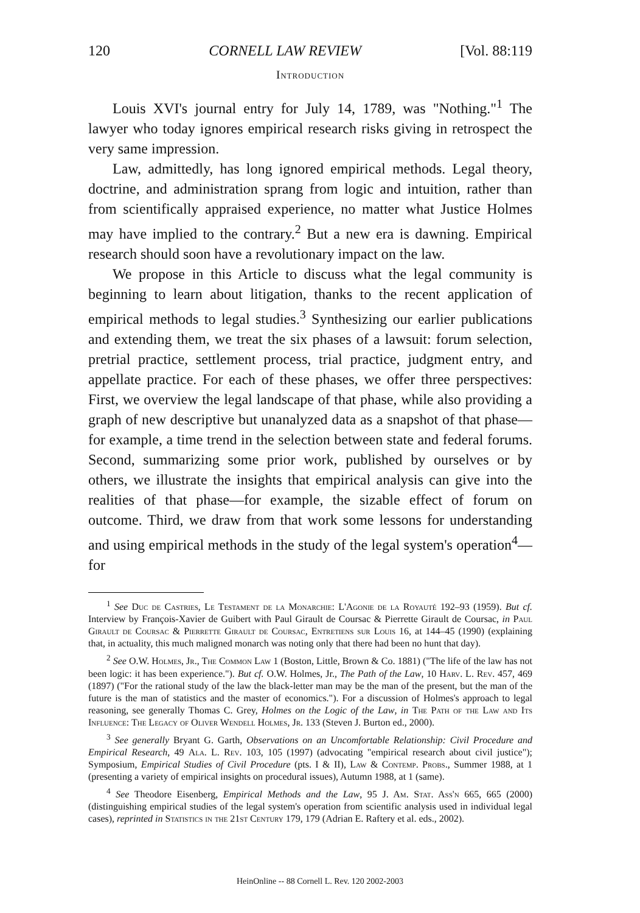120 CORNELL LAW REVIEW [Vol. 88:119
Introduction
Louis XVI's journal entry for July 14, 1789, was "Nothing."<sup>1</sup> The lawyer who today ignores empirical research risks giving in retrospect the very same impression.
Law, admittedly, has long ignored empirical methods. Legal theory, doctrine, and administration sprang from logic and intuition, rather than from scientifically appraised experience, no matter what Justice Holmes may have implied to the contrary.<sup>2</sup> But a new era is dawning. Empirical research should soon have a revolutionary impact on the law.
We propose in this Article to discuss what the legal community is beginning to learn about litigation, thanks to the recent application of empirical methods to legal studies.<sup>3</sup> Synthesizing our earlier publications and extending them, we treat the six phases of a lawsuit: forum selection, pretrial practice, settlement process, trial practice, judgment entry, and appellate practice. For each of these phases, we offer three perspectives: First, we overview the legal landscape of that phase, while also providing a graph of new descriptive but unanalyzed data as a snapshot of that phase—for example, a time trend in the selection between state and federal forums. Second, summarizing some prior work, published by ourselves or by others, we illustrate the insights that empirical analysis can give into the realities of that phase—for example, the sizable effect of forum on outcome. Third, we draw from that work some lessons for understanding and using empirical methods in the study of the legal system's operation<sup>4</sup>—for
<sup>1</sup> See Duc de Castries, Le Testament de la Monarchie: L'Agonie de la Royauté 192–93 (1959). But cf. Interview by François-Xavier de Guibert with Paul Girault de Coursac & Pierrette Girault de Coursac, in Paul Girault de Coursac & Pierrette Girault de Coursac, Entretiens sur Louis 16, at 144–45 (1990) (explaining that, in actuality, this much maligned monarch was noting only that there had been no hunt that day).
<sup>2</sup> See O.W. Holmes, Jr., The Common Law 1 (Boston, Little, Brown & Co. 1881) ("The life of the law has not been logic: it has been experience."). But cf. O.W. Holmes, Jr., The Path of the Law, 10 Harv. L. Rev. 457, 469 (1897) ("For the rational study of the law the black-letter man may be the man of the present, but the man of the future is the man of statistics and the master of economics."). For a discussion of Holmes's approach to legal reasoning, see generally Thomas C. Grey, Holmes on the Logic of the Law, in The Path of the Law and Its Influence: The Legacy of Oliver Wendell Holmes, Jr. 133 (Steven J. Burton ed., 2000).
<sup>3</sup> See generally Bryant G. Garth, Observations on an Uncomfortable Relationship: Civil Procedure and Empirical Research, 49 Ala. L. Rev. 103, 105 (1997) (advocating "empirical research about civil justice"); Symposium, Empirical Studies of Civil Procedure (pts. I & II), Law & Contemp. Probs., Summer 1988, at 1 (presenting a variety of empirical insights on procedural issues), Autumn 1988, at 1 (same).
<sup>4</sup> See Theodore Eisenberg, Empirical Methods and the Law, 95 J. Am. Stat. Ass'n 665, 665 (2000) (distinguishing empirical studies of the legal system's operation from scientific analysis used in individual legal cases), reprinted in Statistics in the 21st Century 179, 179 (Adrian E. Raftery et al. eds., 2002).
HeinOnline -- 88 Cornell L. Rev. 120 2002-2003